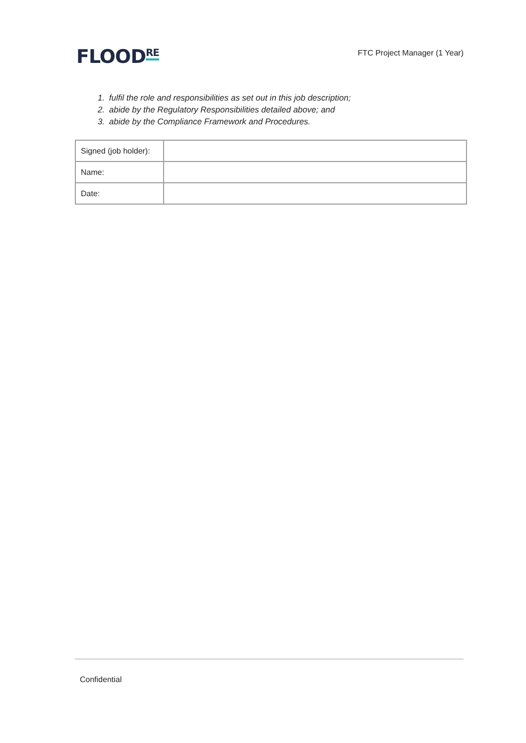FLOOD<sup>RE</sup>
FTC Project Manager (1 Year)
1. fulfil the role and responsibilities as set out in this job description;
2. abide by the Regulatory Responsibilities detailed above; and
3. abide by the Compliance Framework and Procedures.
| Signed (job holder): | |
| Name: | |
| Date: | |
Confidential